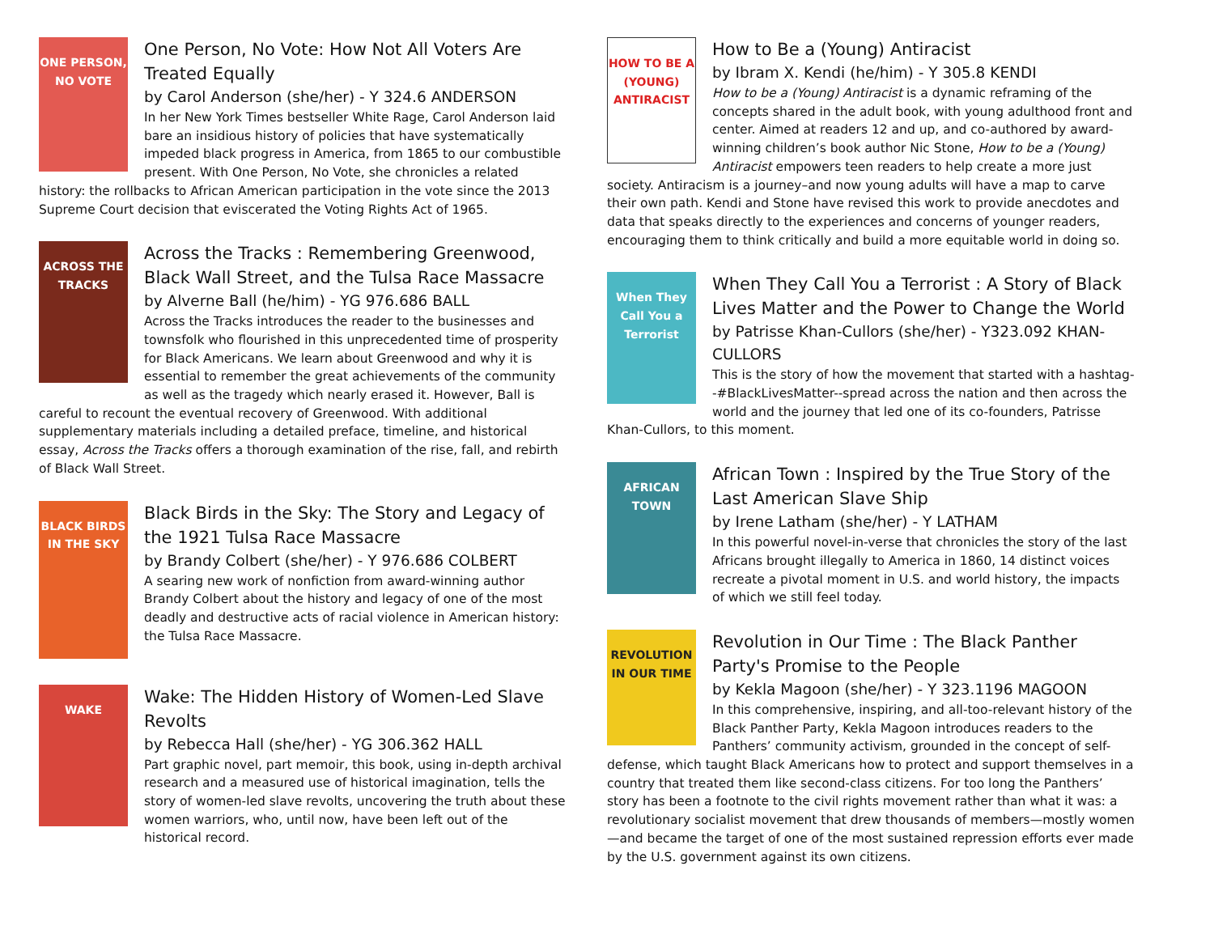ONE PERSON, NO VOTE
One Person, No Vote: How Not All Voters Are Treated Equally
by Carol Anderson (she/her) - Y 324.6 ANDERSON
In her New York Times bestseller White Rage, Carol Anderson laid bare an insidious history of policies that have systematically impeded black progress in America, from 1865 to our combustible present. With One Person, No Vote, she chronicles a related history: the rollbacks to African American participation in the vote since the 2013 Supreme Court decision that eviscerated the Voting Rights Act of 1965.
ACROSS THE TRACKS
Across the Tracks : Remembering Greenwood, Black Wall Street, and the Tulsa Race Massacre
by Alverne Ball (he/him) - YG 976.686 BALL
Across the Tracks introduces the reader to the businesses and townsfolk who flourished in this unprecedented time of prosperity for Black Americans. We learn about Greenwood and why it is essential to remember the great achievements of the community as well as the tragedy which nearly erased it. However, Ball is careful to recount the eventual recovery of Greenwood. With additional supplementary materials including a detailed preface, timeline, and historical essay, Across the Tracks offers a thorough examination of the rise, fall, and rebirth of Black Wall Street.
BLACK BIRDS IN THE SKY
Black Birds in the Sky: The Story and Legacy of the 1921 Tulsa Race Massacre
by Brandy Colbert (she/her) - Y 976.686 COLBERT
A searing new work of nonfiction from award-winning author Brandy Colbert about the history and legacy of one of the most deadly and destructive acts of racial violence in American history: the Tulsa Race Massacre.
WAKE
Wake: The Hidden History of Women-Led Slave Revolts
by Rebecca Hall (she/her) - YG 306.362 HALL
Part graphic novel, part memoir, this book, using in-depth archival research and a measured use of historical imagination, tells the story of women-led slave revolts, uncovering the truth about these women warriors, who, until now, have been left out of the historical record.
HOW TO BE A (YOUNG) ANTIRACIST
How to Be a (Young) Antiracist
by Ibram X. Kendi (he/him) - Y 305.8 KENDI
How to be a (Young) Antiracist is a dynamic reframing of the concepts shared in the adult book, with young adulthood front and center. Aimed at readers 12 and up, and co-authored by award-winning children’s book author Nic Stone, How to be a (Young) Antiracist empowers teen readers to help create a more just society. Antiracism is a journey–and now young adults will have a map to carve their own path. Kendi and Stone have revised this work to provide anecdotes and data that speaks directly to the experiences and concerns of younger readers, encouraging them to think critically and build a more equitable world in doing so.
When They Call You a Terrorist
When They Call You a Terrorist : A Story of Black Lives Matter and the Power to Change the World
by Patrisse Khan-Cullors (she/her) - Y323.092 KHAN-CULLORS
This is the story of how the movement that started with a hashtag--#BlackLivesMatter--spread across the nation and then across the world and the journey that led one of its co-founders, Patrisse Khan-Cullors, to this moment.
AFRICAN TOWN
African Town : Inspired by the True Story of the Last American Slave Ship
by Irene Latham (she/her) - Y LATHAM
In this powerful novel-in-verse that chronicles the story of the last Africans brought illegally to America in 1860, 14 distinct voices recreate a pivotal moment in U.S. and world history, the impacts of which we still feel today.
REVOLUTION IN OUR TIME
Revolution in Our Time : The Black Panther Party's Promise to the People
by Kekla Magoon (she/her) - Y 323.1196 MAGOON
In this comprehensive, inspiring, and all-too-relevant history of the Black Panther Party, Kekla Magoon introduces readers to the Panthers’ community activism, grounded in the concept of self-defense, which taught Black Americans how to protect and support themselves in a country that treated them like second-class citizens. For too long the Panthers’ story has been a footnote to the civil rights movement rather than what it was: a revolutionary socialist movement that drew thousands of members—mostly women—and became the target of one of the most sustained repression efforts ever made by the U.S. government against its own citizens.